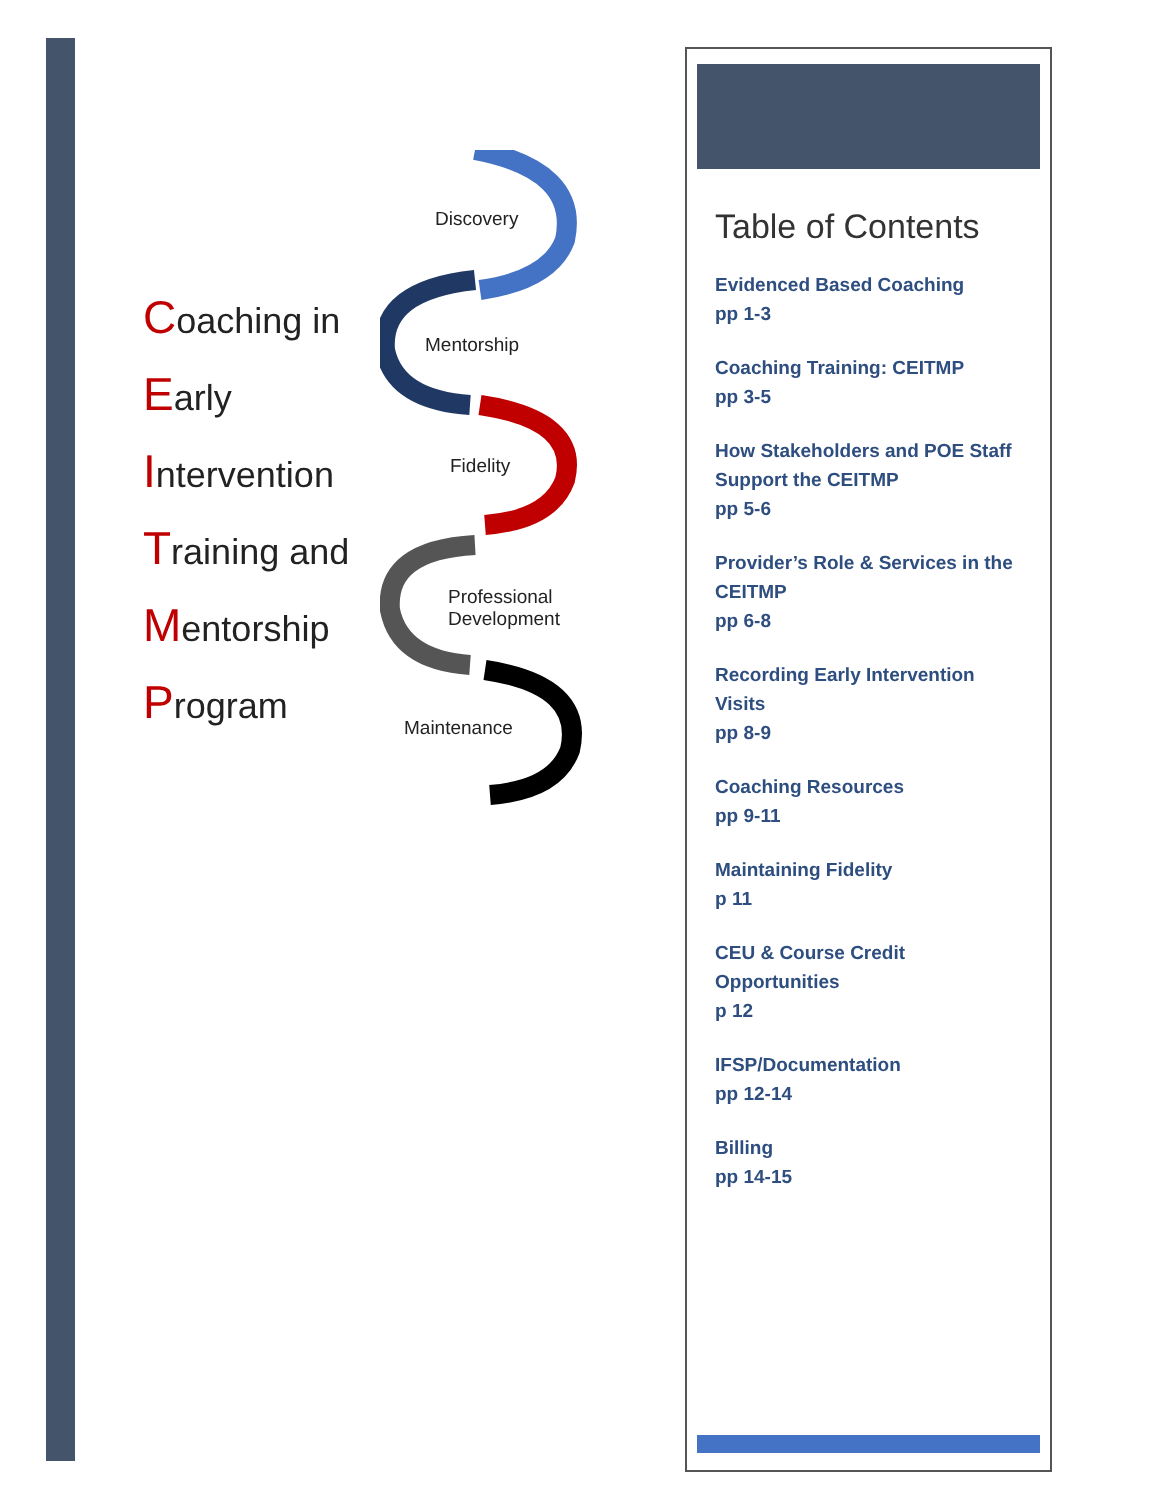Coaching in
Early
Intervention
Training and
Mentorship
Program
Discovery
Mentorship
Fidelity
Professional
Development
Maintenance
Table of Contents
Evidenced Based Coaching
pp 1-3
Coaching Training: CEITMP
pp 3-5
How Stakeholders and POE Staff Support the CEITMP
pp 5-6
Provider’s Role & Services in the CEITMP
pp 6-8
Recording Early Intervention Visits
pp 8-9
Coaching Resources
pp 9-11
Maintaining Fidelity
p 11
CEU & Course Credit Opportunities
p 12
IFSP/Documentation
pp 12-14
Billing
pp 14-15